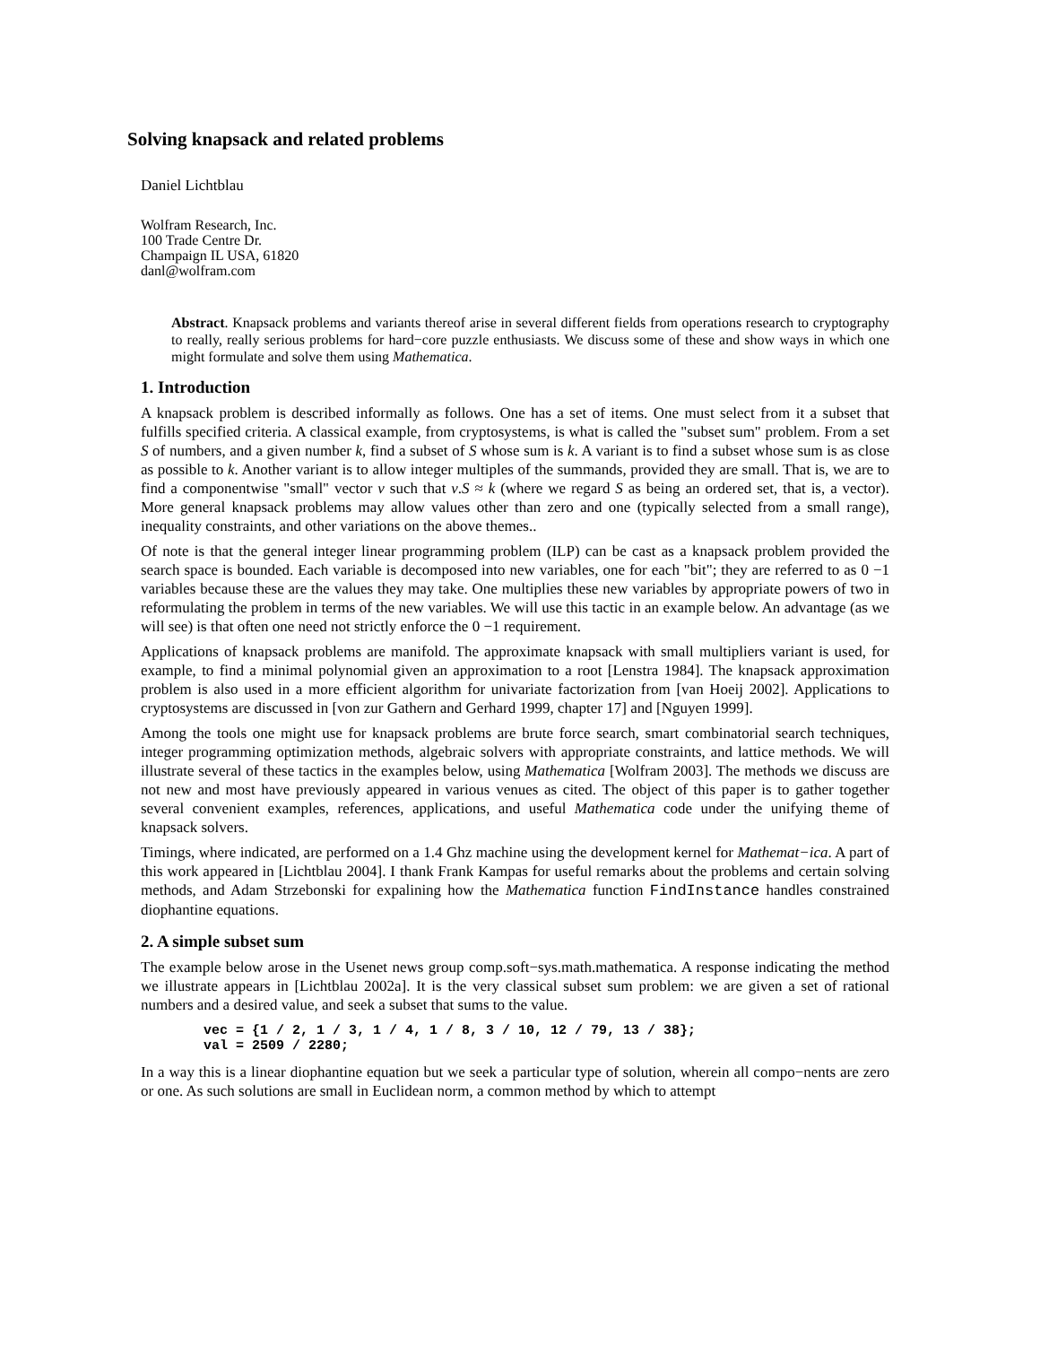Solving knapsack and related problems
Daniel Lichtblau
Wolfram Research, Inc.
100 Trade Centre Dr.
Champaign IL USA, 61820
danl@wolfram.com
Abstract. Knapsack problems and variants thereof arise in several different fields from operations research to cryptography to really, really serious problems for hard−core puzzle enthusiasts. We discuss some of these and show ways in which one might formulate and solve them using Mathematica.
1. Introduction
A knapsack problem is described informally as follows. One has a set of items. One must select from it a subset that fulfills specified criteria. A classical example, from cryptosystems, is what is called the "subset sum" problem. From a set S of numbers, and a given number k, find a subset of S whose sum is k. A variant is to find a subset whose sum is as close as possible to k. Another variant is to allow integer multiples of the summands, provided they are small. That is, we are to find a componentwise "small" vector v such that v.S ≈ k (where we regard S as being an ordered set, that is, a vector). More general knapsack problems may allow values other than zero and one (typically selected from a small range), inequality constraints, and other variations on the above themes..
Of note is that the general integer linear programming problem (ILP) can be cast as a knapsack problem provided the search space is bounded. Each variable is decomposed into new variables, one for each "bit"; they are referred to as 0 −1 variables because these are the values they may take. One multiplies these new variables by appropriate powers of two in reformulating the problem in terms of the new variables. We will use this tactic in an example below. An advantage (as we will see) is that often one need not strictly enforce the 0 −1 requirement.
Applications of knapsack problems are manifold. The approximate knapsack with small multipliers variant is used, for example, to find a minimal polynomial given an approximation to a root [Lenstra 1984]. The knapsack approximation problem is also used in a more efficient algorithm for univariate factorization from [van Hoeij 2002]. Applications to cryptosystems are discussed in [von zur Gathern and Gerhard 1999, chapter 17] and [Nguyen 1999].
Among the tools one might use for knapsack problems are brute force search, smart combinatorial search techniques, integer programming optimization methods, algebraic solvers with appropriate constraints, and lattice methods. We will illustrate several of these tactics in the examples below, using Mathematica [Wolfram 2003]. The methods we discuss are not new and most have previously appeared in various venues as cited. The object of this paper is to gather together several convenient examples, references, applications, and useful Mathematica code under the unifying theme of knapsack solvers.
Timings, where indicated, are performed on a 1.4 Ghz machine using the development kernel for Mathemat−ica. A part of this work appeared in [Lichtblau 2004]. I thank Frank Kampas for useful remarks about the problems and certain solving methods, and Adam Strzebonski for expalining how the Mathematica function FindInstance handles constrained diophantine equations.
2. A simple subset sum
The example below arose in the Usenet news group comp.soft−sys.math.mathematica. A response indicating the method we illustrate appears in [Lichtblau 2002a]. It is the very classical subset sum problem: we are given a set of rational numbers and a desired value, and seek a subset that sums to the value.
vec = {1 / 2, 1 / 3, 1 / 4, 1 / 8, 3 / 10, 12 / 79, 13 / 38};
val = 2509 / 2280;
In a way this is a linear diophantine equation but we seek a particular type of solution, wherein all compo−nents are zero or one. As such solutions are small in Euclidean norm, a common method by which to attempt